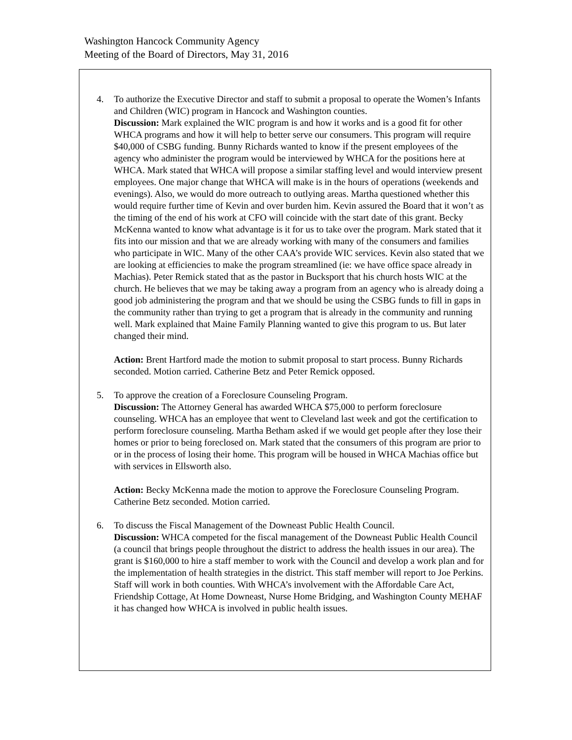Washington Hancock Community Agency
Meeting of the Board of Directors, May 31, 2016
4. To authorize the Executive Director and staff to submit a proposal to operate the Women’s Infants and Children (WIC) program in Hancock and Washington counties.
Discussion: Mark explained the WIC program is and how it works and is a good fit for other WHCA programs and how it will help to better serve our consumers. This program will require $40,000 of CSBG funding. Bunny Richards wanted to know if the present employees of the agency who administer the program would be interviewed by WHCA for the positions here at WHCA. Mark stated that WHCA will propose a similar staffing level and would interview present employees. One major change that WHCA will make is in the hours of operations (weekends and evenings). Also, we would do more outreach to outlying areas. Martha questioned whether this would require further time of Kevin and over burden him. Kevin assured the Board that it won’t as the timing of the end of his work at CFO will coincide with the start date of this grant. Becky McKenna wanted to know what advantage is it for us to take over the program. Mark stated that it fits into our mission and that we are already working with many of the consumers and families who participate in WIC. Many of the other CAA’s provide WIC services. Kevin also stated that we are looking at efficiencies to make the program streamlined (ie: we have office space already in Machias). Peter Remick stated that as the pastor in Bucksport that his church hosts WIC at the church. He believes that we may be taking away a program from an agency who is already doing a good job administering the program and that we should be using the CSBG funds to fill in gaps in the community rather than trying to get a program that is already in the community and running well. Mark explained that Maine Family Planning wanted to give this program to us. But later changed their mind.
Action: Brent Hartford made the motion to submit proposal to start process. Bunny Richards seconded. Motion carried. Catherine Betz and Peter Remick opposed.
5. To approve the creation of a Foreclosure Counseling Program.
Discussion: The Attorney General has awarded WHCA $75,000 to perform foreclosure counseling. WHCA has an employee that went to Cleveland last week and got the certification to perform foreclosure counseling. Martha Betham asked if we would get people after they lose their homes or prior to being foreclosed on. Mark stated that the consumers of this program are prior to or in the process of losing their home. This program will be housed in WHCA Machias office but with services in Ellsworth also.
Action: Becky McKenna made the motion to approve the Foreclosure Counseling Program. Catherine Betz seconded. Motion carried.
6. To discuss the Fiscal Management of the Downeast Public Health Council.
Discussion: WHCA competed for the fiscal management of the Downeast Public Health Council (a council that brings people throughout the district to address the health issues in our area). The grant is $160,000 to hire a staff member to work with the Council and develop a work plan and for the implementation of health strategies in the district. This staff member will report to Joe Perkins. Staff will work in both counties. With WHCA’s involvement with the Affordable Care Act, Friendship Cottage, At Home Downeast, Nurse Home Bridging, and Washington County MEHAF it has changed how WHCA is involved in public health issues.